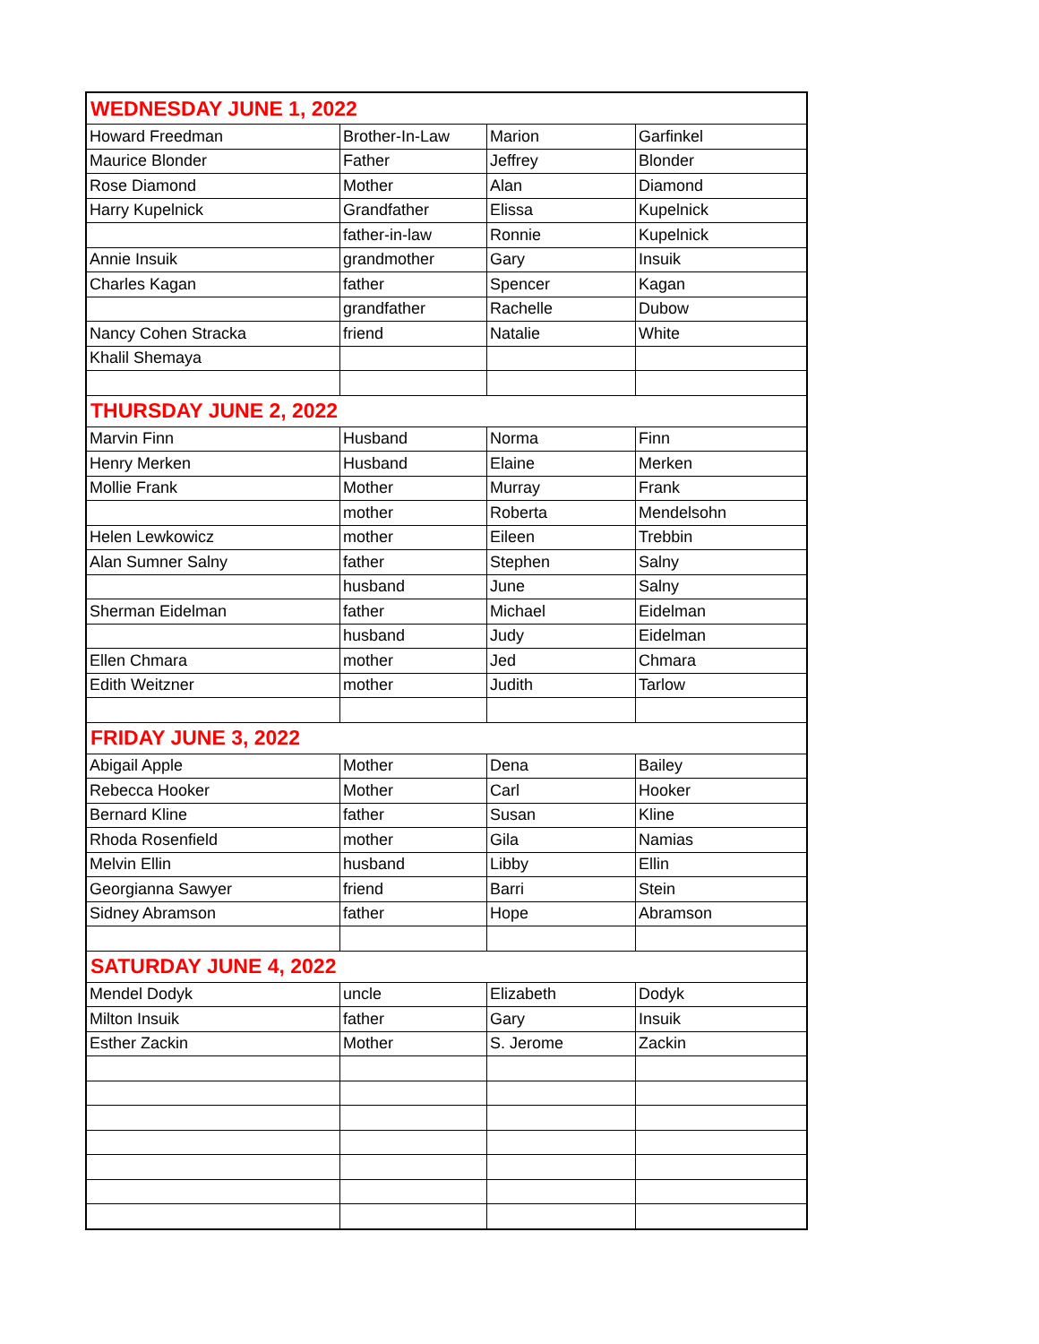| WEDNESDAY JUNE 1, 2022 | | | |
| --- | --- | --- | --- |
| Howard Freedman | Brother-In-Law | Marion | Garfinkel |
| Maurice Blonder | Father | Jeffrey | Blonder |
| Rose Diamond | Mother | Alan | Diamond |
| Harry Kupelnick | Grandfather | Elissa | Kupelnick |
| | father-in-law | Ronnie | Kupelnick |
| Annie Insuik | grandmother | Gary | Insuik |
| Charles Kagan | father | Spencer | Kagan |
| | grandfather | Rachelle | Dubow |
| Nancy Cohen Stracka | friend | Natalie | White |
| Khalil Shemaya | | | |
| THURSDAY JUNE 2, 2022 | | | |
| Marvin Finn | Husband | Norma | Finn |
| Henry Merken | Husband | Elaine | Merken |
| Mollie Frank | Mother | Murray | Frank |
| | mother | Roberta | Mendelsohn |
| Helen Lewkowicz | mother | Eileen | Trebbin |
| Alan Sumner Salny | father | Stephen | Salny |
| | husband | June | Salny |
| Sherman Eidelman | father | Michael | Eidelman |
| | husband | Judy | Eidelman |
| Ellen Chmara | mother | Jed | Chmara |
| Edith Weitzner | mother | Judith | Tarlow |
| FRIDAY JUNE 3, 2022 | | | |
| Abigail Apple | Mother | Dena | Bailey |
| Rebecca Hooker | Mother | Carl | Hooker |
| Bernard Kline | father | Susan | Kline |
| Rhoda Rosenfield | mother | Gila | Namias |
| Melvin Ellin | husband | Libby | Ellin |
| Georgianna Sawyer | friend | Barri | Stein |
| Sidney Abramson | father | Hope | Abramson |
| SATURDAY JUNE 4, 2022 | | | |
| Mendel Dodyk | uncle | Elizabeth | Dodyk |
| Milton Insuik | father | Gary | Insuik |
| Esther Zackin | Mother | S. Jerome | Zackin |